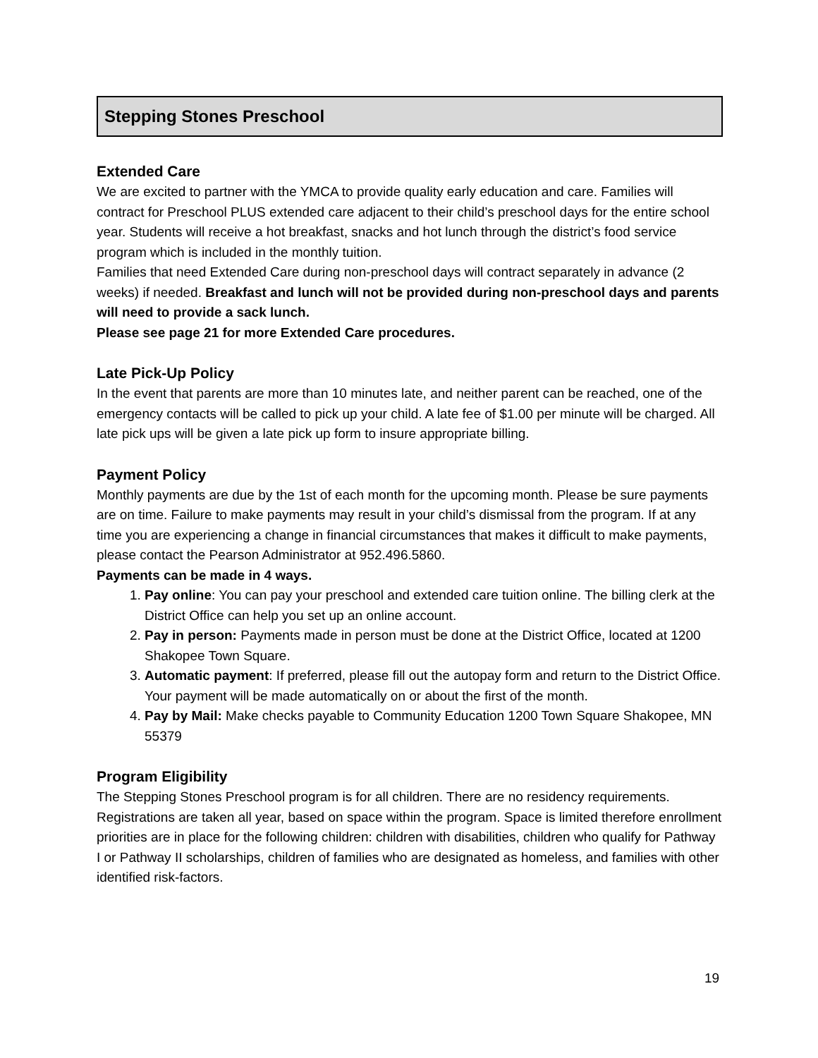Stepping Stones Preschool
Extended Care
We are excited to partner with the YMCA to provide quality early education and care. Families will contract for Preschool PLUS extended care adjacent to their child’s preschool days for the entire school year. Students will receive a hot breakfast, snacks and hot lunch through the district’s food service program which is included in the monthly tuition.
Families that need Extended Care during non-preschool days will contract separately in advance (2 weeks) if needed. Breakfast and lunch will not be provided during non-preschool days and parents will need to provide a sack lunch.
Please see page 21 for more Extended Care procedures.
Late Pick-Up Policy
In the event that parents are more than 10 minutes late, and neither parent can be reached, one of the emergency contacts will be called to pick up your child. A late fee of $1.00 per minute will be charged. All late pick ups will be given a late pick up form to insure appropriate billing.
Payment Policy
Monthly payments are due by the 1st of each month for the upcoming month. Please be sure payments are on time. Failure to make payments may result in your child’s dismissal from the program. If at any time you are experiencing a change in financial circumstances that makes it difficult to make payments, please contact the Pearson Administrator at 952.496.5860.
Payments can be made in 4 ways.
1. Pay online: You can pay your preschool and extended care tuition online. The billing clerk at the District Office can help you set up an online account.
2. Pay in person: Payments made in person must be done at the District Office, located at 1200 Shakopee Town Square.
3. Automatic payment: If preferred, please fill out the autopay form and return to the District Office. Your payment will be made automatically on or about the first of the month.
4. Pay by Mail: Make checks payable to Community Education 1200 Town Square Shakopee, MN 55379
Program Eligibility
The Stepping Stones Preschool program is for all children. There are no residency requirements. Registrations are taken all year, based on space within the program. Space is limited therefore enrollment priorities are in place for the following children: children with disabilities, children who qualify for Pathway I or Pathway II scholarships, children of families who are designated as homeless, and families with other identified risk-factors.
19